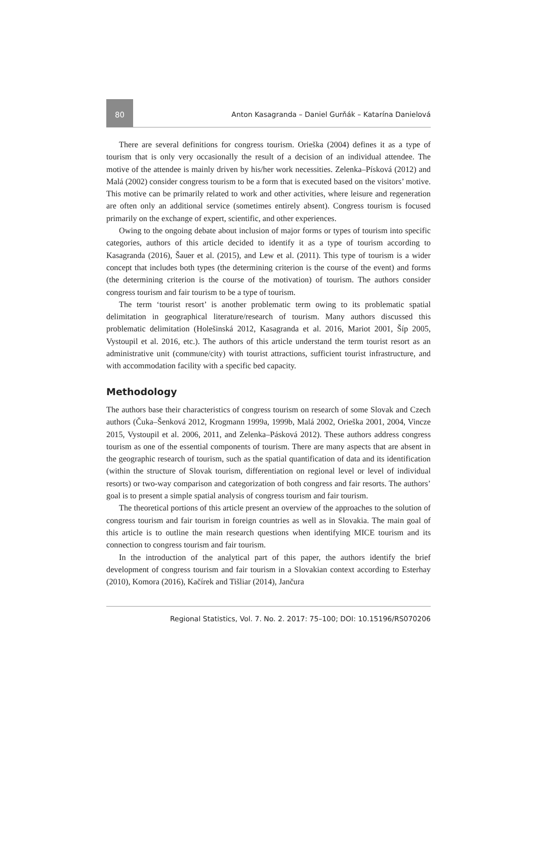80
Anton Kasagranda – Daniel Gurňák – Katarína Danielová
There are several definitions for congress tourism. Orieška (2004) defines it as a type of tourism that is only very occasionally the result of a decision of an individual attendee. The motive of the attendee is mainly driven by his/her work necessities. Zelenka–Písková (2012) and Malá (2002) consider congress tourism to be a form that is executed based on the visitors’ motive. This motive can be primarily related to work and other activities, where leisure and regeneration are often only an additional service (sometimes entirely absent). Congress tourism is focused primarily on the exchange of expert, scientific, and other experiences.
Owing to the ongoing debate about inclusion of major forms or types of tourism into specific categories, authors of this article decided to identify it as a type of tourism according to Kasagranda (2016), Šauer et al. (2015), and Lew et al. (2011). This type of tourism is a wider concept that includes both types (the determining criterion is the course of the event) and forms (the determining criterion is the course of the motivation) of tourism. The authors consider congress tourism and fair tourism to be a type of tourism.
The term ‘tourist resort’ is another problematic term owing to its problematic spatial delimitation in geographical literature/research of tourism. Many authors discussed this problematic delimitation (Holešinská 2012, Kasagranda et al. 2016, Mariot 2001, Šíp 2005, Vystoupil et al. 2016, etc.). The authors of this article understand the term tourist resort as an administrative unit (commune/city) with tourist attractions, sufficient tourist infrastructure, and with accommodation facility with a specific bed capacity.
Methodology
The authors base their characteristics of congress tourism on research of some Slovak and Czech authors (Čuka–Šenková 2012, Krogmann 1999a, 1999b, Malá 2002, Orieška 2001, 2004, Vincze 2015, Vystoupil et al. 2006, 2011, and Zelenka–Pásková 2012). These authors address congress tourism as one of the essential components of tourism. There are many aspects that are absent in the geographic research of tourism, such as the spatial quantification of data and its identification (within the structure of Slovak tourism, differentiation on regional level or level of individual resorts) or two-way comparison and categorization of both congress and fair resorts. The authors’ goal is to present a simple spatial analysis of congress tourism and fair tourism.
The theoretical portions of this article present an overview of the approaches to the solution of congress tourism and fair tourism in foreign countries as well as in Slovakia. The main goal of this article is to outline the main research questions when identifying MICE tourism and its connection to congress tourism and fair tourism.
In the introduction of the analytical part of this paper, the authors identify the brief development of congress tourism and fair tourism in a Slovakian context according to Esterhay (2010), Komora (2016), Kačírek and Tišliar (2014), Jančura
Regional Statistics, Vol. 7. No. 2. 2017: 75–100; DOI: 10.15196/RS070206